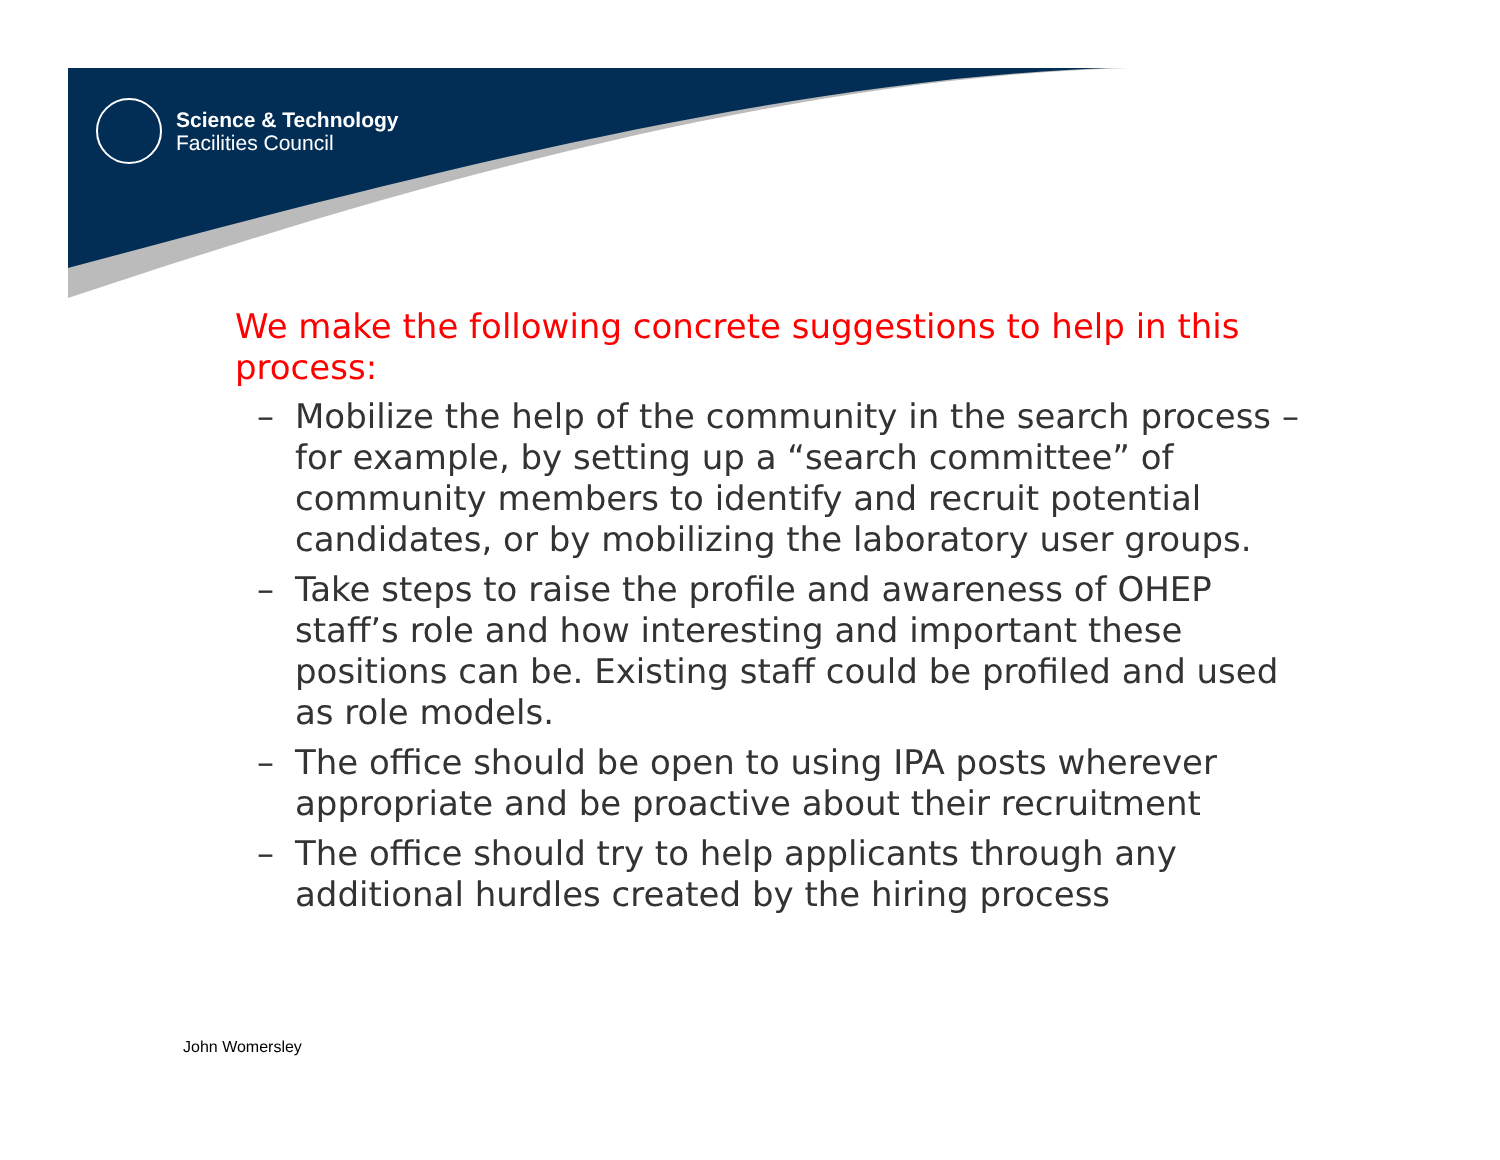Science & Technology
Facilities Council
We make the following concrete suggestions to help in this process:
– Mobilize the help of the community in the search process – for example, by setting up a “search committee” of community members to identify and recruit potential candidates, or by mobilizing the laboratory user groups.
– Take steps to raise the profile and awareness of OHEP staff’s role and how interesting and important these positions can be. Existing staff could be profiled and used as role models.
– The office should be open to using IPA posts wherever appropriate and be proactive about their recruitment
– The office should try to help applicants through any additional hurdles created by the hiring process
John Womersley